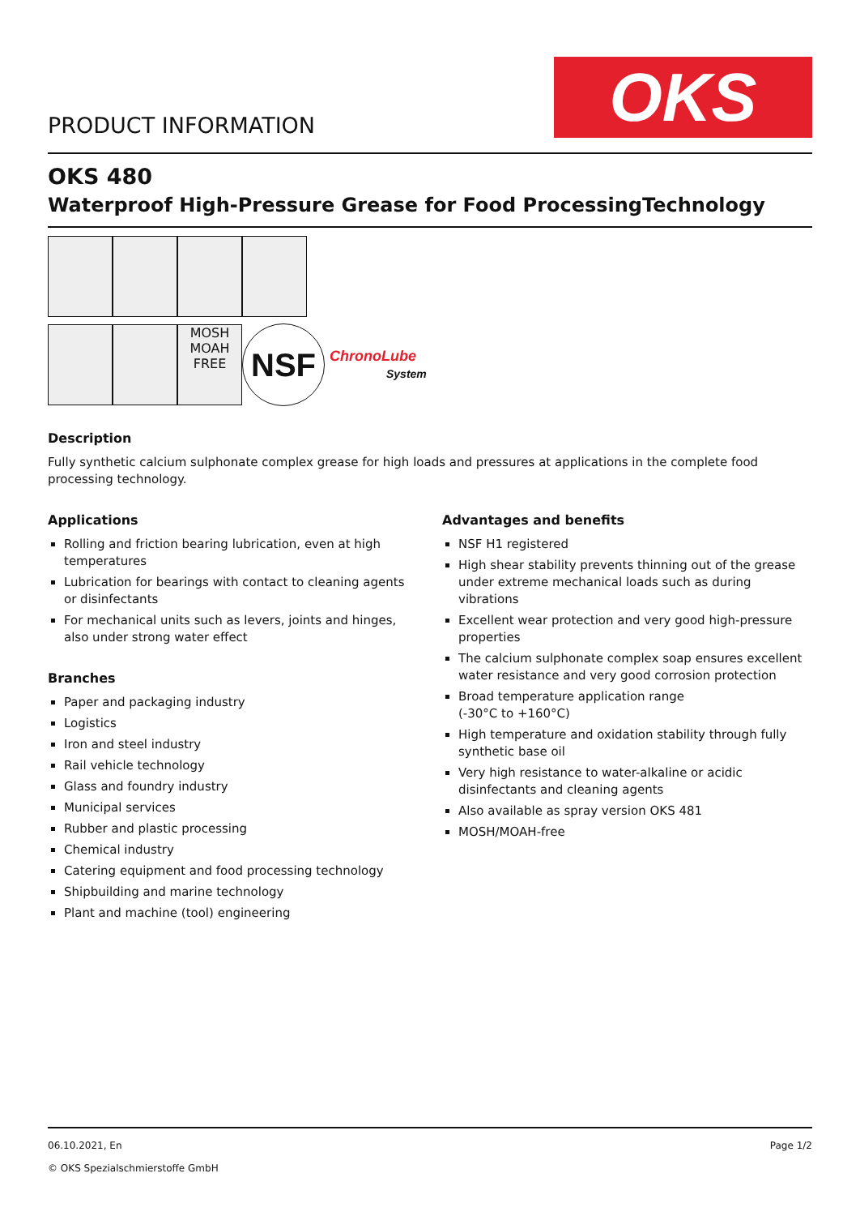PRODUCT INFORMATION
OKS
OKS 480
Waterproof High-Pressure Grease for Food ProcessingTechnology
MOSH MOAH FREE
NSF
ChronoLube
System
Description
Fully synthetic calcium sulphonate complex grease for high loads and pressures at applications in the complete food processing technology.
Applications
Rolling and friction bearing lubrication, even at high temperatures
Lubrication for bearings with contact to cleaning agents or disinfectants
For mechanical units such as levers, joints and hinges, also under strong water effect
Branches
Paper and packaging industry
Logistics
Iron and steel industry
Rail vehicle technology
Glass and foundry industry
Municipal services
Rubber and plastic processing
Chemical industry
Catering equipment and food processing technology
Shipbuilding and marine technology
Plant and machine (tool) engineering
Advantages and benefits
NSF H1 registered
High shear stability prevents thinning out of the grease under extreme mechanical loads such as during vibrations
Excellent wear protection and very good high-pressure properties
The calcium sulphonate complex soap ensures excellent water resistance and very good corrosion protection
Broad temperature application range
(-30°C to +160°C)
High temperature and oxidation stability through fully synthetic base oil
Very high resistance to water-alkaline or acidic disinfectants and cleaning agents
Also available as spray version OKS 481
MOSH/MOAH-free
06.10.2021, En
© OKS Spezialschmierstoffe GmbH
Page 1/2